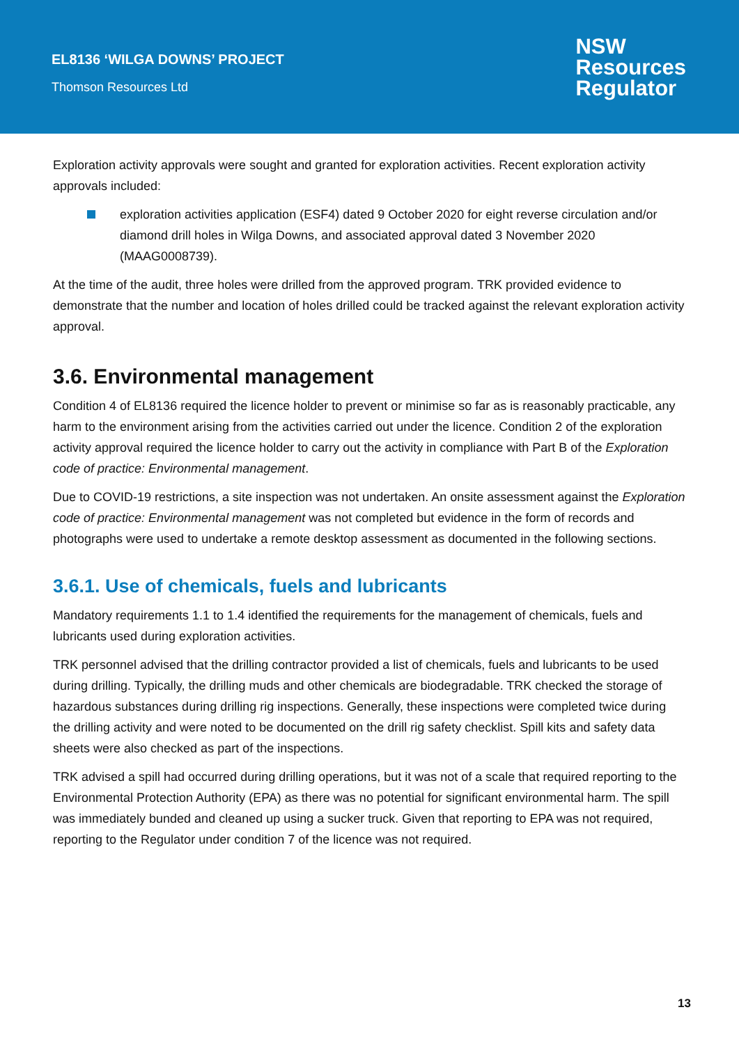EL8136 ‘WILGA DOWNS’ PROJECT
Thomson Resources Ltd
NSW
Resources
Regulator
Exploration activity approvals were sought and granted for exploration activities. Recent exploration activity approvals included:
exploration activities application (ESF4) dated 9 October 2020 for eight reverse circulation and/or diamond drill holes in Wilga Downs, and associated approval dated 3 November 2020 (MAAG0008739).
At the time of the audit, three holes were drilled from the approved program. TRK provided evidence to demonstrate that the number and location of holes drilled could be tracked against the relevant exploration activity approval.
3.6. Environmental management
Condition 4 of EL8136 required the licence holder to prevent or minimise so far as is reasonably practicable, any harm to the environment arising from the activities carried out under the licence. Condition 2 of the exploration activity approval required the licence holder to carry out the activity in compliance with Part B of the Exploration code of practice: Environmental management.
Due to COVID-19 restrictions, a site inspection was not undertaken. An onsite assessment against the Exploration code of practice: Environmental management was not completed but evidence in the form of records and photographs were used to undertake a remote desktop assessment as documented in the following sections.
3.6.1. Use of chemicals, fuels and lubricants
Mandatory requirements 1.1 to 1.4 identified the requirements for the management of chemicals, fuels and lubricants used during exploration activities.
TRK personnel advised that the drilling contractor provided a list of chemicals, fuels and lubricants to be used during drilling. Typically, the drilling muds and other chemicals are biodegradable. TRK checked the storage of hazardous substances during drilling rig inspections. Generally, these inspections were completed twice during the drilling activity and were noted to be documented on the drill rig safety checklist. Spill kits and safety data sheets were also checked as part of the inspections.
TRK advised a spill had occurred during drilling operations, but it was not of a scale that required reporting to the Environmental Protection Authority (EPA) as there was no potential for significant environmental harm. The spill was immediately bunded and cleaned up using a sucker truck. Given that reporting to EPA was not required, reporting to the Regulator under condition 7 of the licence was not required.
13